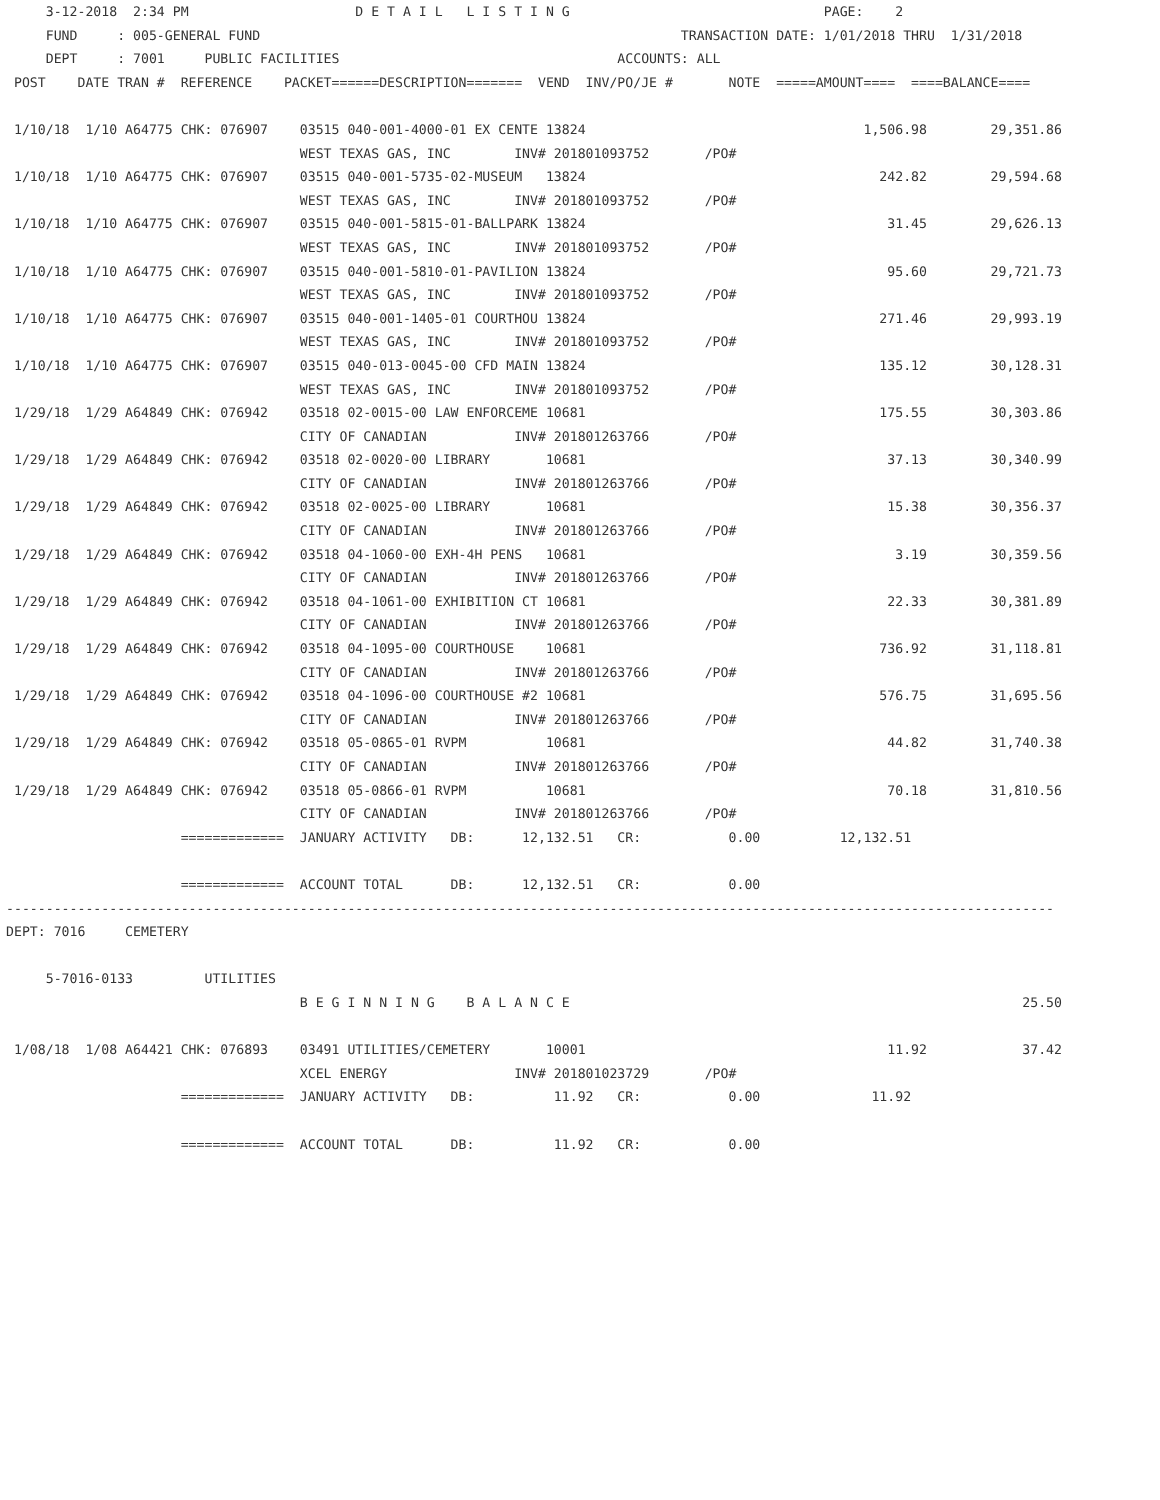3-12-2018  2:34 PM                     D E T A I L   L I S T I N G                                PAGE:    2
     FUND     : 005-GENERAL FUND                                                     TRANSACTION DATE: 1/01/2018 THRU  1/31/2018
     DEPT     : 7001     PUBLIC FACILITIES                                   ACCOUNTS: ALL
 POST    DATE TRAN #  REFERENCE    PACKET======DESCRIPTION=======  VEND  INV/PO/JE #       NOTE  =====AMOUNT====  ====BALANCE====

 1/10/18  1/10 A64775 CHK: 076907    03515 040-001-4000-01 EX CENTE 13824                                   1,506.98        29,351.86
                                     WEST TEXAS GAS, INC        INV# 201801093752       /PO#
 1/10/18  1/10 A64775 CHK: 076907    03515 040-001-5735-02-MUSEUM   13824                                     242.82        29,594.68
                                     WEST TEXAS GAS, INC        INV# 201801093752       /PO#
 1/10/18  1/10 A64775 CHK: 076907    03515 040-001-5815-01-BALLPARK 13824                                      31.45        29,626.13
                                     WEST TEXAS GAS, INC        INV# 201801093752       /PO#
 1/10/18  1/10 A64775 CHK: 076907    03515 040-001-5810-01-PAVILION 13824                                      95.60        29,721.73
                                     WEST TEXAS GAS, INC        INV# 201801093752       /PO#
 1/10/18  1/10 A64775 CHK: 076907    03515 040-001-1405-01 COURTHOU 13824                                     271.46        29,993.19
                                     WEST TEXAS GAS, INC        INV# 201801093752       /PO#
 1/10/18  1/10 A64775 CHK: 076907    03515 040-013-0045-00 CFD MAIN 13824                                     135.12        30,128.31
                                     WEST TEXAS GAS, INC        INV# 201801093752       /PO#
 1/29/18  1/29 A64849 CHK: 076942    03518 02-0015-00 LAW ENFORCEME 10681                                     175.55        30,303.86
                                     CITY OF CANADIAN           INV# 201801263766       /PO#
 1/29/18  1/29 A64849 CHK: 076942    03518 02-0020-00 LIBRARY       10681                                      37.13        30,340.99
                                     CITY OF CANADIAN           INV# 201801263766       /PO#
 1/29/18  1/29 A64849 CHK: 076942    03518 02-0025-00 LIBRARY       10681                                      15.38        30,356.37
                                     CITY OF CANADIAN           INV# 201801263766       /PO#
 1/29/18  1/29 A64849 CHK: 076942    03518 04-1060-00 EXH-4H PENS   10681                                       3.19        30,359.56
                                     CITY OF CANADIAN           INV# 201801263766       /PO#
 1/29/18  1/29 A64849 CHK: 076942    03518 04-1061-00 EXHIBITION CT 10681                                      22.33        30,381.89
                                     CITY OF CANADIAN           INV# 201801263766       /PO#
 1/29/18  1/29 A64849 CHK: 076942    03518 04-1095-00 COURTHOUSE    10681                                     736.92        31,118.81
                                     CITY OF CANADIAN           INV# 201801263766       /PO#
 1/29/18  1/29 A64849 CHK: 076942    03518 04-1096-00 COURTHOUSE #2 10681                                     576.75        31,695.56
                                     CITY OF CANADIAN           INV# 201801263766       /PO#
 1/29/18  1/29 A64849 CHK: 076942    03518 05-0865-01 RVPM          10681                                      44.82        31,740.38
                                     CITY OF CANADIAN           INV# 201801263766       /PO#
 1/29/18  1/29 A64849 CHK: 076942    03518 05-0866-01 RVPM          10681                                      70.18        31,810.56
                                     CITY OF CANADIAN           INV# 201801263766       /PO#
                      =============  JANUARY ACTIVITY   DB:      12,132.51   CR:           0.00          12,132.51

                      =============  ACCOUNT TOTAL      DB:      12,132.51   CR:           0.00
------------------------------------------------------------------------------------------------------------------------------------
DEPT: 7016     CEMETERY

     5-7016-0133         UTILITIES
                                     B E G I N N I N G    B A L A N C E                                                         25.50

 1/08/18  1/08 A64421 CHK: 076893    03491 UTILITIES/CEMETERY       10001                                      11.92            37.42
                                     XCEL ENERGY                INV# 201801023729       /PO#
                      =============  JANUARY ACTIVITY   DB:          11.92   CR:           0.00              11.92

                      =============  ACCOUNT TOTAL      DB:          11.92   CR:           0.00